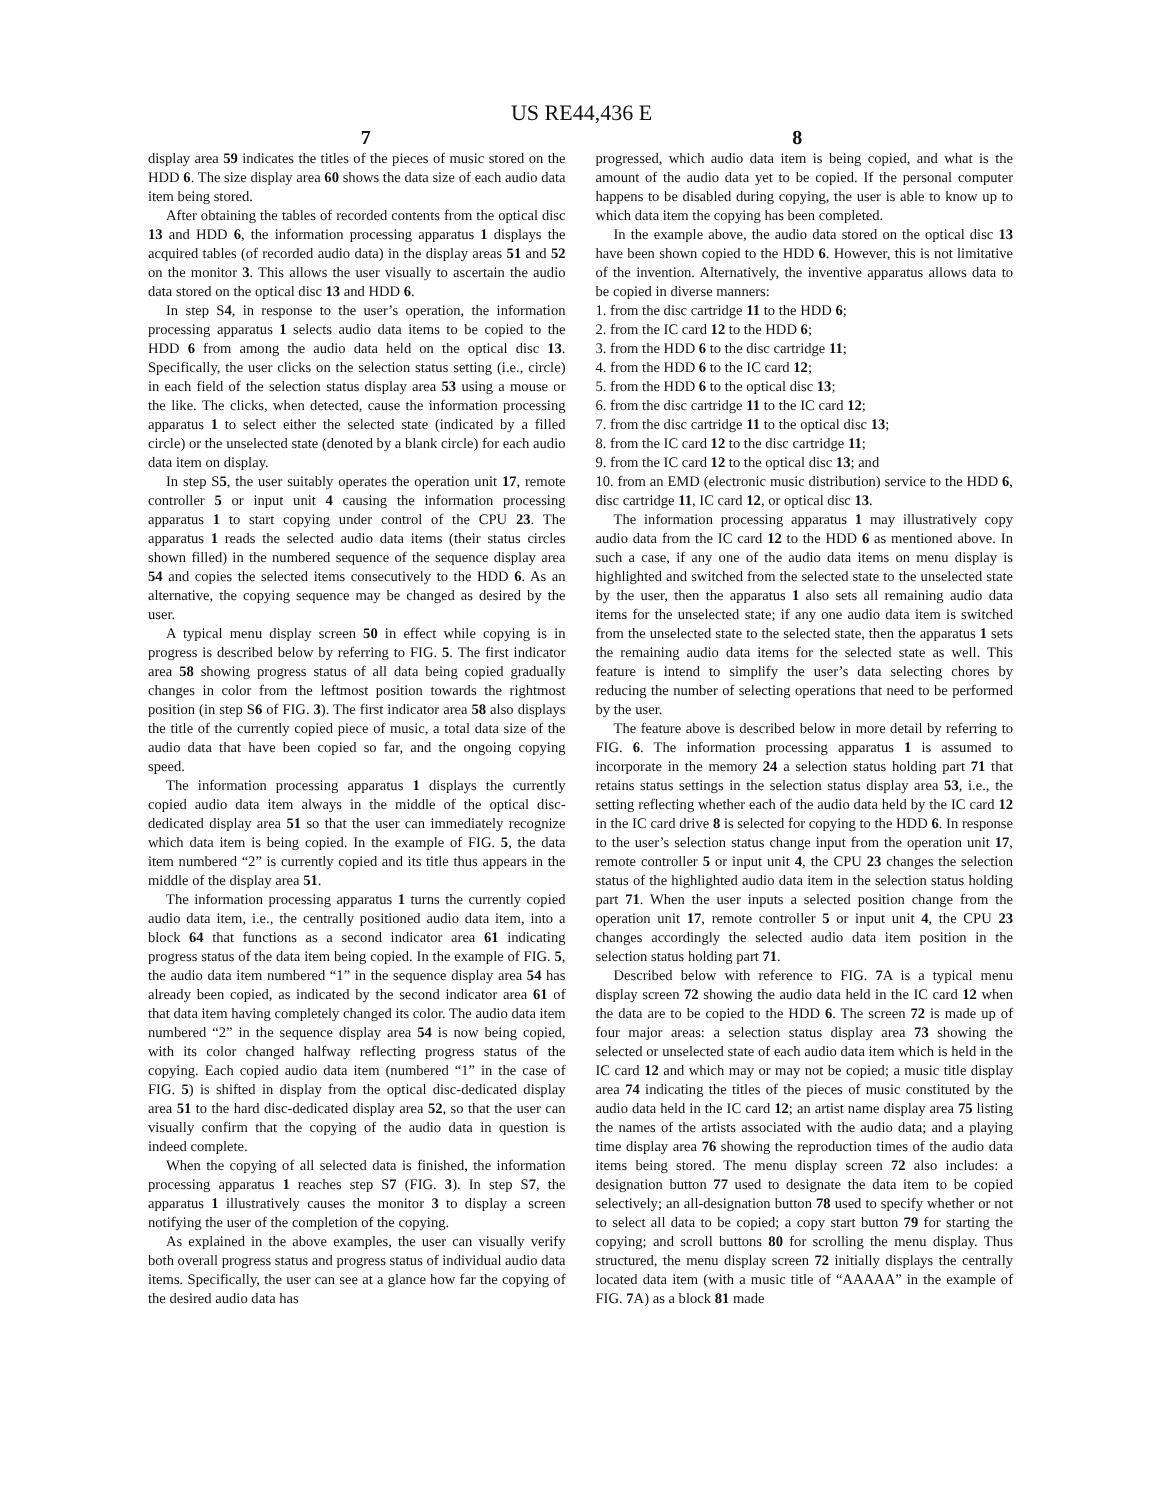US RE44,436 E
7 8
display area 59 indicates the titles of the pieces of music stored on the HDD 6. The size display area 60 shows the data size of each audio data item being stored.
After obtaining the tables of recorded contents from the optical disc 13 and HDD 6, the information processing apparatus 1 displays the acquired tables (of recorded audio data) in the display areas 51 and 52 on the monitor 3. This allows the user visually to ascertain the audio data stored on the optical disc 13 and HDD 6.
In step S4, in response to the user’s operation, the information processing apparatus 1 selects audio data items to be copied to the HDD 6 from among the audio data held on the optical disc 13. Specifically, the user clicks on the selection status setting (i.e., circle) in each field of the selection status display area 53 using a mouse or the like. The clicks, when detected, cause the information processing apparatus 1 to select either the selected state (indicated by a filled circle) or the unselected state (denoted by a blank circle) for each audio data item on display.
In step S5, the user suitably operates the operation unit 17, remote controller 5 or input unit 4 causing the information processing apparatus 1 to start copying under control of the CPU 23. The apparatus 1 reads the selected audio data items (their status circles shown filled) in the numbered sequence of the sequence display area 54 and copies the selected items consecutively to the HDD 6. As an alternative, the copying sequence may be changed as desired by the user.
A typical menu display screen 50 in effect while copying is in progress is described below by referring to FIG. 5. The first indicator area 58 showing progress status of all data being copied gradually changes in color from the leftmost position towards the rightmost position (in step S6 of FIG. 3). The first indicator area 58 also displays the title of the currently copied piece of music, a total data size of the audio data that have been copied so far, and the ongoing copying speed.
The information processing apparatus 1 displays the currently copied audio data item always in the middle of the optical disc-dedicated display area 51 so that the user can immediately recognize which data item is being copied. In the example of FIG. 5, the data item numbered “2” is currently copied and its title thus appears in the middle of the display area 51.
The information processing apparatus 1 turns the currently copied audio data item, i.e., the centrally positioned audio data item, into a block 64 that functions as a second indicator area 61 indicating progress status of the data item being copied. In the example of FIG. 5, the audio data item numbered “1” in the sequence display area 54 has already been copied, as indicated by the second indicator area 61 of that data item having completely changed its color. The audio data item numbered “2” in the sequence display area 54 is now being copied, with its color changed halfway reflecting progress status of the copying. Each copied audio data item (numbered “1” in the case of FIG. 5) is shifted in display from the optical disc-dedicated display area 51 to the hard disc-dedicated display area 52, so that the user can visually confirm that the copying of the audio data in question is indeed complete.
When the copying of all selected data is finished, the information processing apparatus 1 reaches step S7 (FIG. 3). In step S7, the apparatus 1 illustratively causes the monitor 3 to display a screen notifying the user of the completion of the copying.
As explained in the above examples, the user can visually verify both overall progress status and progress status of individual audio data items. Specifically, the user can see at a glance how far the copying of the desired audio data has
progressed, which audio data item is being copied, and what is the amount of the audio data yet to be copied. If the personal computer happens to be disabled during copying, the user is able to know up to which data item the copying has been completed.
In the example above, the audio data stored on the optical disc 13 have been shown copied to the HDD 6. However, this is not limitative of the invention. Alternatively, the inventive apparatus allows data to be copied in diverse manners:
1. from the disc cartridge 11 to the HDD 6;
2. from the IC card 12 to the HDD 6;
3. from the HDD 6 to the disc cartridge 11;
4. from the HDD 6 to the IC card 12;
5. from the HDD 6 to the optical disc 13;
6. from the disc cartridge 11 to the IC card 12;
7. from the disc cartridge 11 to the optical disc 13;
8. from the IC card 12 to the disc cartridge 11;
9. from the IC card 12 to the optical disc 13; and
10. from an EMD (electronic music distribution) service to the HDD 6, disc cartridge 11, IC card 12, or optical disc 13.
The information processing apparatus 1 may illustratively copy audio data from the IC card 12 to the HDD 6 as mentioned above. In such a case, if any one of the audio data items on menu display is highlighted and switched from the selected state to the unselected state by the user, then the apparatus 1 also sets all remaining audio data items for the unselected state; if any one audio data item is switched from the unselected state to the selected state, then the apparatus 1 sets the remaining audio data items for the selected state as well. This feature is intend to simplify the user’s data selecting chores by reducing the number of selecting operations that need to be performed by the user.
The feature above is described below in more detail by referring to FIG. 6. The information processing apparatus 1 is assumed to incorporate in the memory 24 a selection status holding part 71 that retains status settings in the selection status display area 53, i.e., the setting reflecting whether each of the audio data held by the IC card 12 in the IC card drive 8 is selected for copying to the HDD 6. In response to the user’s selection status change input from the operation unit 17, remote controller 5 or input unit 4, the CPU 23 changes the selection status of the highlighted audio data item in the selection status holding part 71. When the user inputs a selected position change from the operation unit 17, remote controller 5 or input unit 4, the CPU 23 changes accordingly the selected audio data item position in the selection status holding part 71.
Described below with reference to FIG. 7 A is a typical menu display screen 72 showing the audio data held in the IC card 12 when the data are to be copied to the HDD 6. The screen 72 is made up of four major areas: a selection status display area 73 showing the selected or unselected state of each audio data item which is held in the IC card 12 and which may or may not be copied; a music title display area 74 indicating the titles of the pieces of music constituted by the audio data held in the IC card 12; an artist name display area 75 listing the names of the artists associated with the audio data; and a playing time display area 76 showing the reproduction times of the audio data items being stored. The menu display screen 72 also includes: a designation button 77 used to designate the data item to be copied selectively; an all-designation button 78 used to specify whether or not to select all data to be copied; a copy start button 79 for starting the copying; and scroll buttons 80 for scrolling the menu display. Thus structured, the menu display screen 72 initially displays the centrally located data item (with a music title of “AAAAA” in the example of FIG. 7 A) as a block 81 made